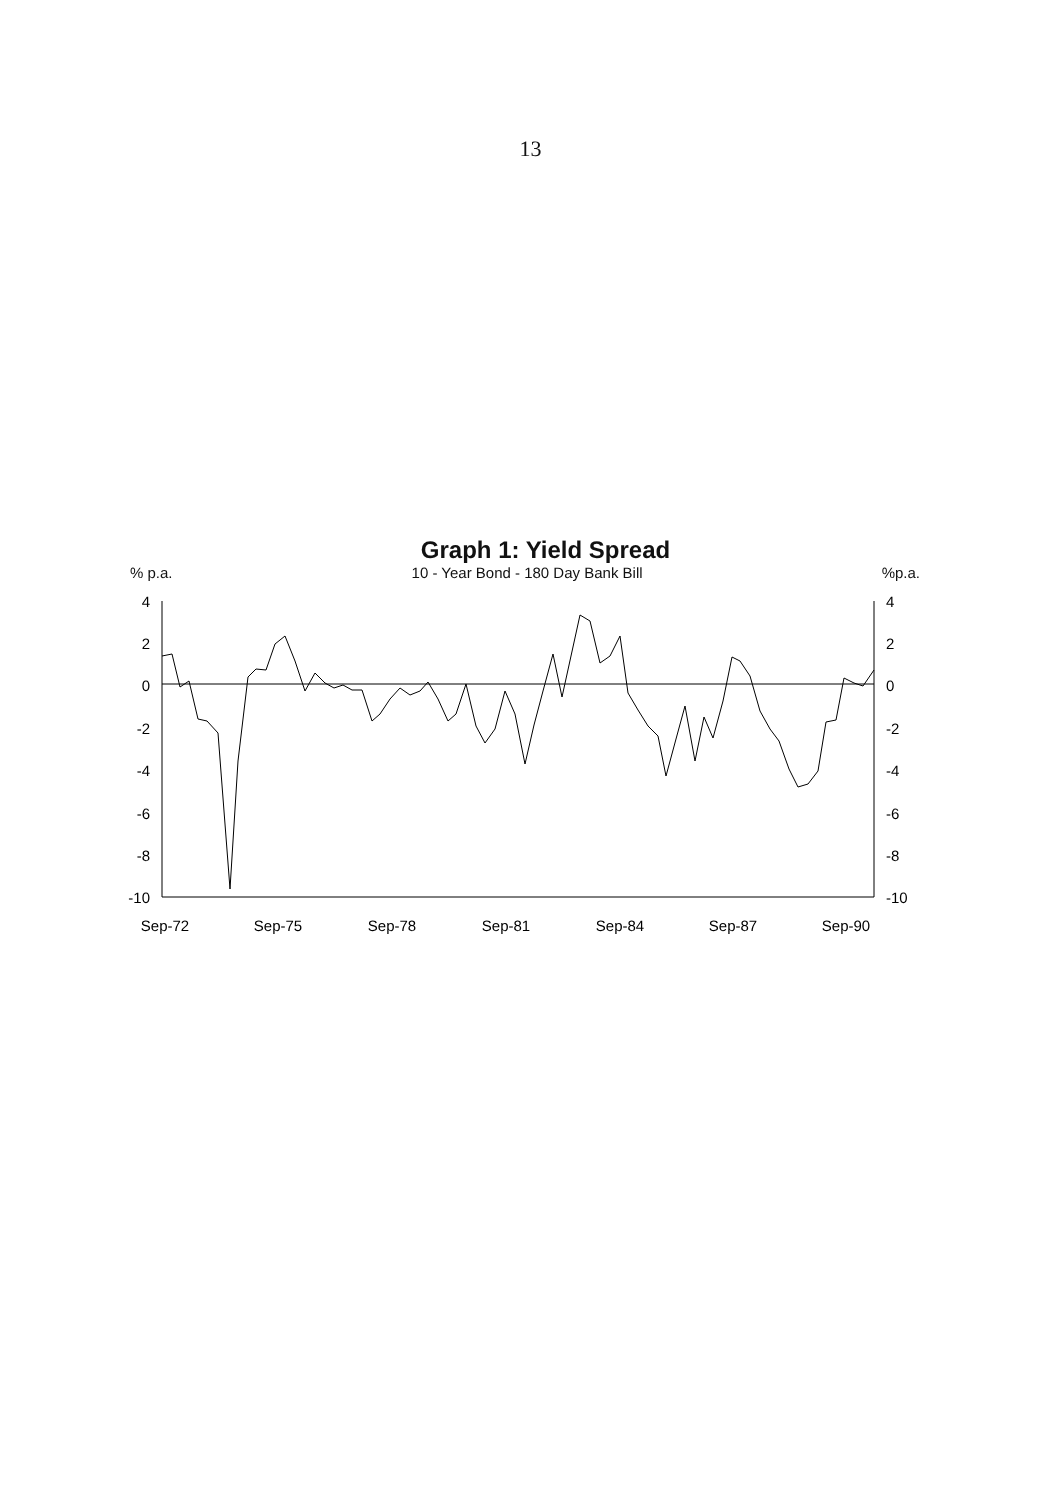13
Graph 1: Yield Spread
% p.a. 10 - Year Bond - 180 Day Bank Bill%p.a.
4
2
0
-2
-4
-6
-8
-10
4
2
0
-2
-4
-6
-8
-10
Sep-72
Sep-75
Sep-78
Sep-81
Sep-84
Sep-87
Sep-90